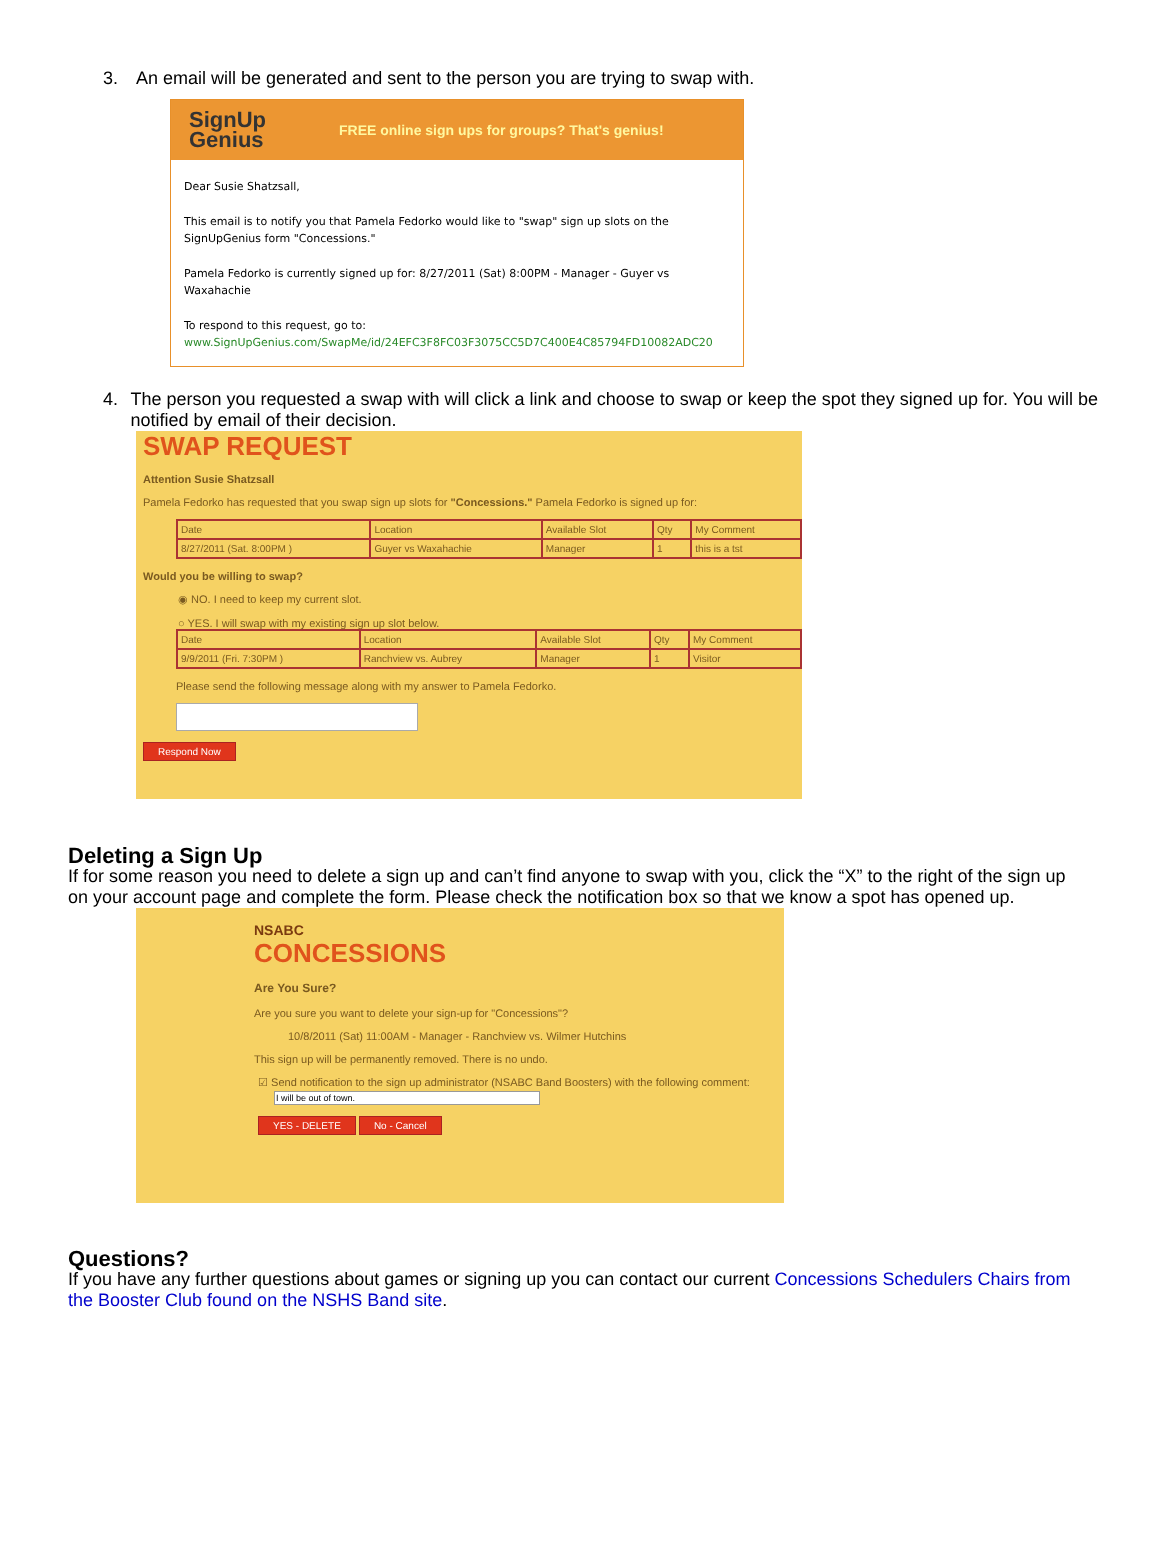3. An email will be generated and sent to the person you are trying to swap with.
SignUp
Genius
FREE online sign ups for groups? That's genius!
Dear Susie Shatzsall,
This email is to notify you that Pamela Fedorko would like to "swap" sign up slots on the SignUpGenius form "Concessions."
Pamela Fedorko is currently signed up for: 8/27/2011 (Sat) 8:00PM - Manager - Guyer vs Waxahachie
To respond to this request, go to:
www.SignUpGenius.com/SwapMe/id/24EFC3F8FC03F3075CC5D7C400E4C85794FD10082ADC20
4. The person you requested a swap with will click a link and choose to swap or keep the spot they signed up for. You will be notified by email of their decision.
SWAP REQUEST
Attention Susie Shatzsall
Pamela Fedorko has requested that you swap sign up slots for "Concessions." Pamela Fedorko is signed up for:
| Date | Location | Available Slot | Qty | My Comment |
| --- | --- | --- | --- | --- |
| 8/27/2011 (Sat. 8:00PM ) | Guyer vs Waxahachie | Manager | 1 | this is a tst |
Would you be willing to swap?
◉ NO. I need to keep my current slot.
○ YES. I will swap with my existing sign up slot below.
| Date | Location | Available Slot | Qty | My Comment |
| --- | --- | --- | --- | --- |
| 9/9/2011 (Fri. 7:30PM ) | Ranchview vs. Aubrey | Manager | 1 | Visitor |
Please send the following message along with my answer to Pamela Fedorko.
Respond Now
Deleting a Sign Up
If for some reason you need to delete a sign up and can’t find anyone to swap with you, click the “X” to the right of the sign up on your account page and complete the form. Please check the notification box so that we know a spot has opened up.
NSABC
CONCESSIONS
Are You Sure?
Are you sure you want to delete your sign-up for "Concessions"?
10/8/2011 (Sat) 11:00AM - Manager - Ranchview vs. Wilmer Hutchins
This sign up will be permanently removed. There is no undo.
☑ Send notification to the sign up administrator (NSABC Band Boosters) with the following comment:
I will be out of town.
YES - DELETE No - Cancel
Questions?
If you have any further questions about games or signing up you can contact our current Concessions Schedulers Chairs from the Booster Club found on the NSHS Band site.